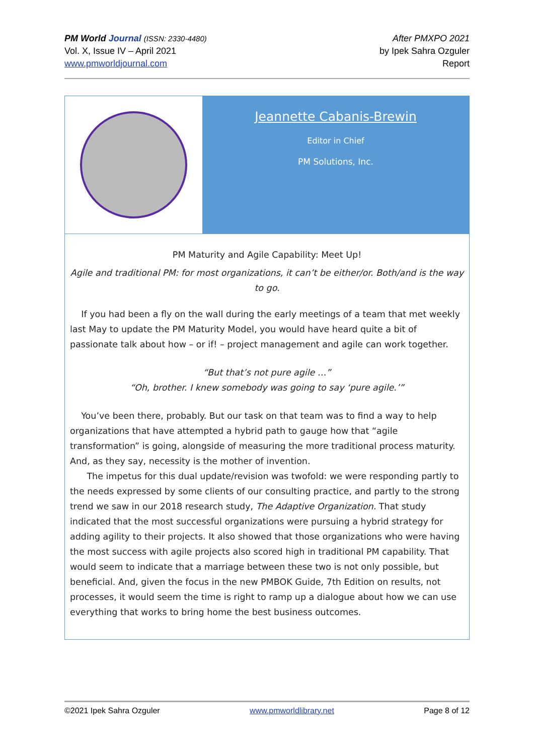PM World Journal (ISSN: 2330-4480)
Vol. X, Issue IV – April 2021
www.pmworldjournal.com
After PMXPO 2021
by Ipek Sahra Ozguler
Report
Jeannette Cabanis-Brewin
Editor in Chief
PM Solutions, Inc.
PM Maturity and Agile Capability: Meet Up!
Agile and traditional PM: for most organizations, it can’t be either/or. Both/and is the way to go.
If you had been a fly on the wall during the early meetings of a team that met weekly last May to update the PM Maturity Model, you would have heard quite a bit of passionate talk about how – or if! – project management and agile can work together.
“But that’s not pure agile …”
“Oh, brother. I knew somebody was going to say ‘pure agile.’”
You’ve been there, probably. But our task on that team was to find a way to help organizations that have attempted a hybrid path to gauge how that “agile transformation” is going, alongside of measuring the more traditional process maturity. And, as they say, necessity is the mother of invention.
The impetus for this dual update/revision was twofold: we were responding partly to the needs expressed by some clients of our consulting practice, and partly to the strong trend we saw in our 2018 research study, The Adaptive Organization. That study indicated that the most successful organizations were pursuing a hybrid strategy for adding agility to their projects. It also showed that those organizations who were having the most success with agile projects also scored high in traditional PM capability. That would seem to indicate that a marriage between these two is not only possible, but beneficial. And, given the focus in the new PMBOK Guide, 7th Edition on results, not processes, it would seem the time is right to ramp up a dialogue about how we can use everything that works to bring home the best business outcomes.
©2021 Ipek Sahra Ozguler www.pmworldlibrary.net Page 8 of 12